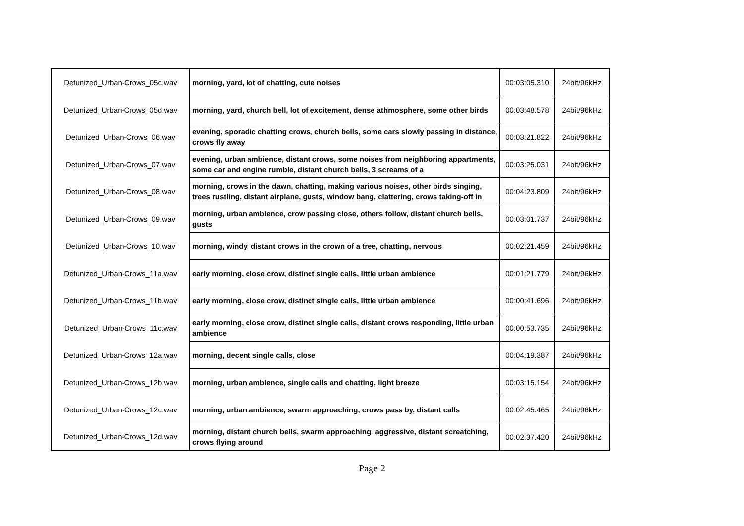| Detunized_Urban-Crows_05c.wav | morning, yard, lot of chatting, cute noises | 00:03:05.310 | 24bit/96kHz |
| Detunized_Urban-Crows_05d.wav | morning, yard, church bell, lot of excitement, dense athmosphere, some other birds | 00:03:48.578 | 24bit/96kHz |
| Detunized_Urban-Crows_06.wav | evening, sporadic chatting crows, church bells, some cars slowly passing in distance, crows fly away | 00:03:21.822 | 24bit/96kHz |
| Detunized_Urban-Crows_07.wav | evening, urban ambience, distant crows, some noises from neighboring appartments, some car and engine rumble, distant church bells, 3 screams of a | 00:03:25.031 | 24bit/96kHz |
| Detunized_Urban-Crows_08.wav | morning, crows in the dawn, chatting, making various noises, other birds singing, trees rustling, distant airplane, gusts, window bang, clattering, crows taking-off in | 00:04:23.809 | 24bit/96kHz |
| Detunized_Urban-Crows_09.wav | morning, urban ambience, crow passing close, others follow, distant church bells, gusts | 00:03:01.737 | 24bit/96kHz |
| Detunized_Urban-Crows_10.wav | morning, windy, distant crows in the crown of a tree, chatting, nervous | 00:02:21.459 | 24bit/96kHz |
| Detunized_Urban-Crows_11a.wav | early morning, close crow, distinct single calls, little urban ambience | 00:01:21.779 | 24bit/96kHz |
| Detunized_Urban-Crows_11b.wav | early morning, close crow, distinct single calls, little urban ambience | 00:00:41.696 | 24bit/96kHz |
| Detunized_Urban-Crows_11c.wav | early morning, close crow, distinct single calls, distant crows responding, little urban ambience | 00:00:53.735 | 24bit/96kHz |
| Detunized_Urban-Crows_12a.wav | morning, decent single calls, close | 00:04:19.387 | 24bit/96kHz |
| Detunized_Urban-Crows_12b.wav | morning, urban ambience, single calls and chatting, light breeze | 00:03:15.154 | 24bit/96kHz |
| Detunized_Urban-Crows_12c.wav | morning, urban ambience, swarm approaching, crows pass by, distant calls | 00:02:45.465 | 24bit/96kHz |
| Detunized_Urban-Crows_12d.wav | morning, distant church bells, swarm approaching, aggressive, distant screatching, crows flying around | 00:02:37.420 | 24bit/96kHz |
Page 2